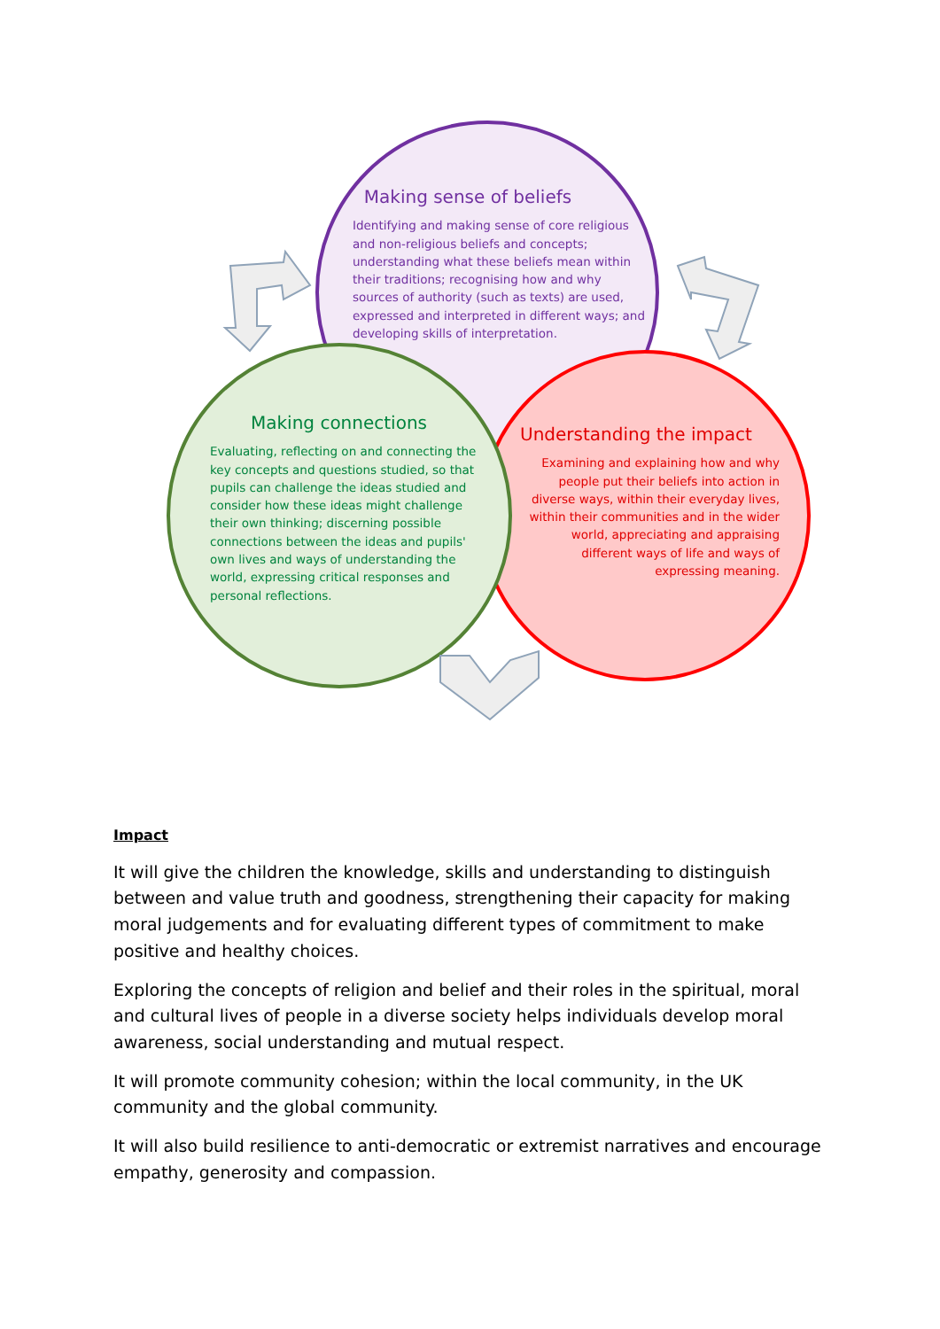Making sense of beliefs
Identifying and making sense of core religious and non-religious beliefs and concepts; understanding what these beliefs mean within their traditions; recognising how and why sources of authority (such as texts) are used, expressed and interpreted in different ways; and developing skills of interpretation.
Making connections
Evaluating, reflecting on and connecting the key concepts and questions studied, so that pupils can challenge the ideas studied and consider how these ideas might challenge their own thinking; discerning possible connections between the ideas and pupils' own lives and ways of understanding the world, expressing critical responses and personal reflections.
Understanding the impact
Examining and explaining how and why people put their beliefs into action in diverse ways, within their everyday lives, within their communities and in the wider world, appreciating and appraising different ways of life and ways of expressing meaning.
Impact
It will give the children the knowledge, skills and understanding to distinguish between and value truth and goodness, strengthening their capacity for making moral judgements and for evaluating different types of commitment to make positive and healthy choices.
Exploring the concepts of religion and belief and their roles in the spiritual, moral and cultural lives of people in a diverse society helps individuals develop moral awareness, social understanding and mutual respect.
It will promote community cohesion; within the local community, in the UK community and the global community.
It will also build resilience to anti-democratic or extremist narratives and encourage empathy, generosity and compassion.